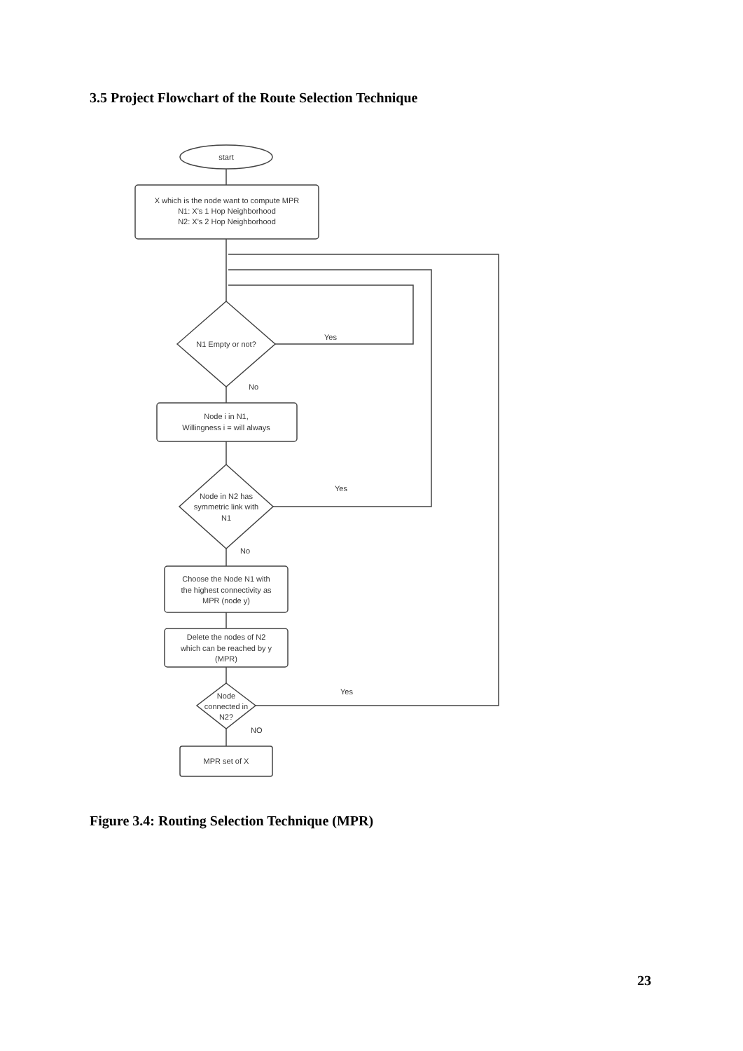3.5 Project Flowchart of the Route Selection Technique
start
X which is the node want to compute MPR
N1: X's 1 Hop Neighborhood
N2: X's 2 Hop Neighborhood
N1 Empty or not?
Yes
No
Node i in N1,
Willingness i = will always
Node in N2 has
symmetric link with
N1
Yes
No
Choose the Node N1 with
the highest connectivity as
MPR (node y)
Delete the nodes of N2
which can be reached by y
(MPR)
Node
connected in
N2?
Yes
NO
MPR set of X
Figure 3.4: Routing Selection Technique (MPR)
23